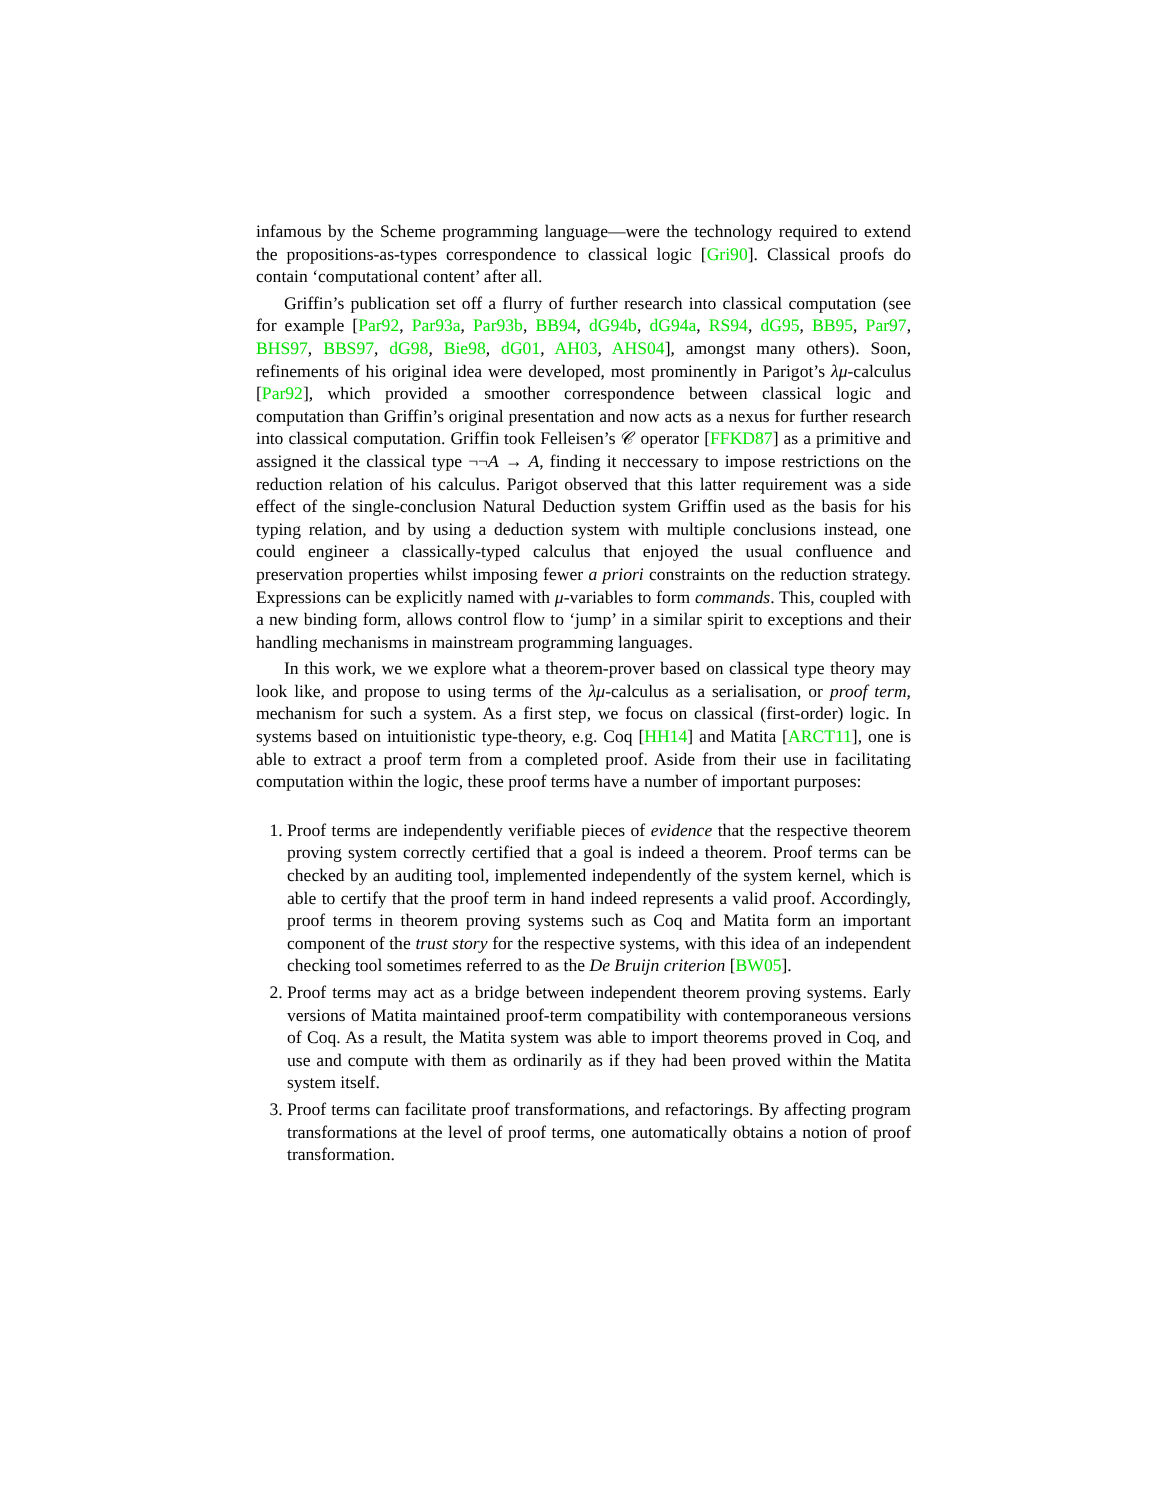infamous by the Scheme programming language—were the technology required to extend the propositions-as-types correspondence to classical logic [Gri90]. Classical proofs do contain ‘computational content’ after all.
Griffin’s publication set off a flurry of further research into classical computation (see for example [Par92, Par93a, Par93b, BB94, dG94b, dG94a, RS94, dG95, BB95, Par97, BHS97, BBS97, dG98, Bie98, dG01, AH03, AHS04], amongst many others). Soon, refinements of his original idea were developed, most prominently in Parigot’s λμ-calculus [Par92], which provided a smoother correspondence between classical logic and computation than Griffin’s original presentation and now acts as a nexus for further research into classical computation. Griffin took Felleisen’s 𝒞 operator [FFKD87] as a primitive and assigned it the classical type ¬¬A → A, finding it neccessary to impose restrictions on the reduction relation of his calculus. Parigot observed that this latter requirement was a side effect of the single-conclusion Natural Deduction system Griffin used as the basis for his typing relation, and by using a deduction system with multiple conclusions instead, one could engineer a classically-typed calculus that enjoyed the usual confluence and preservation properties whilst imposing fewer a priori constraints on the reduction strategy. Expressions can be explicitly named with μ-variables to form commands. This, coupled with a new binding form, allows control flow to ‘jump’ in a similar spirit to exceptions and their handling mechanisms in mainstream programming languages.
In this work, we we explore what a theorem-prover based on classical type theory may look like, and propose to using terms of the λμ-calculus as a serialisation, or proof term, mechanism for such a system. As a first step, we focus on classical (first-order) logic. In systems based on intuitionistic type-theory, e.g. Coq [HH14] and Matita [ARCT11], one is able to extract a proof term from a completed proof. Aside from their use in facilitating computation within the logic, these proof terms have a number of important purposes:
1. Proof terms are independently verifiable pieces of evidence that the respective theorem proving system correctly certified that a goal is indeed a theorem. Proof terms can be checked by an auditing tool, implemented independently of the system kernel, which is able to certify that the proof term in hand indeed represents a valid proof. Accordingly, proof terms in theorem proving systems such as Coq and Matita form an important component of the trust story for the respective systems, with this idea of an independent checking tool sometimes referred to as the De Bruijn criterion [BW05].
2. Proof terms may act as a bridge between independent theorem proving systems. Early versions of Matita maintained proof-term compatibility with contemporaneous versions of Coq. As a result, the Matita system was able to import theorems proved in Coq, and use and compute with them as ordinarily as if they had been proved within the Matita system itself.
3. Proof terms can facilitate proof transformations, and refactorings. By affecting program transformations at the level of proof terms, one automatically obtains a notion of proof transformation.